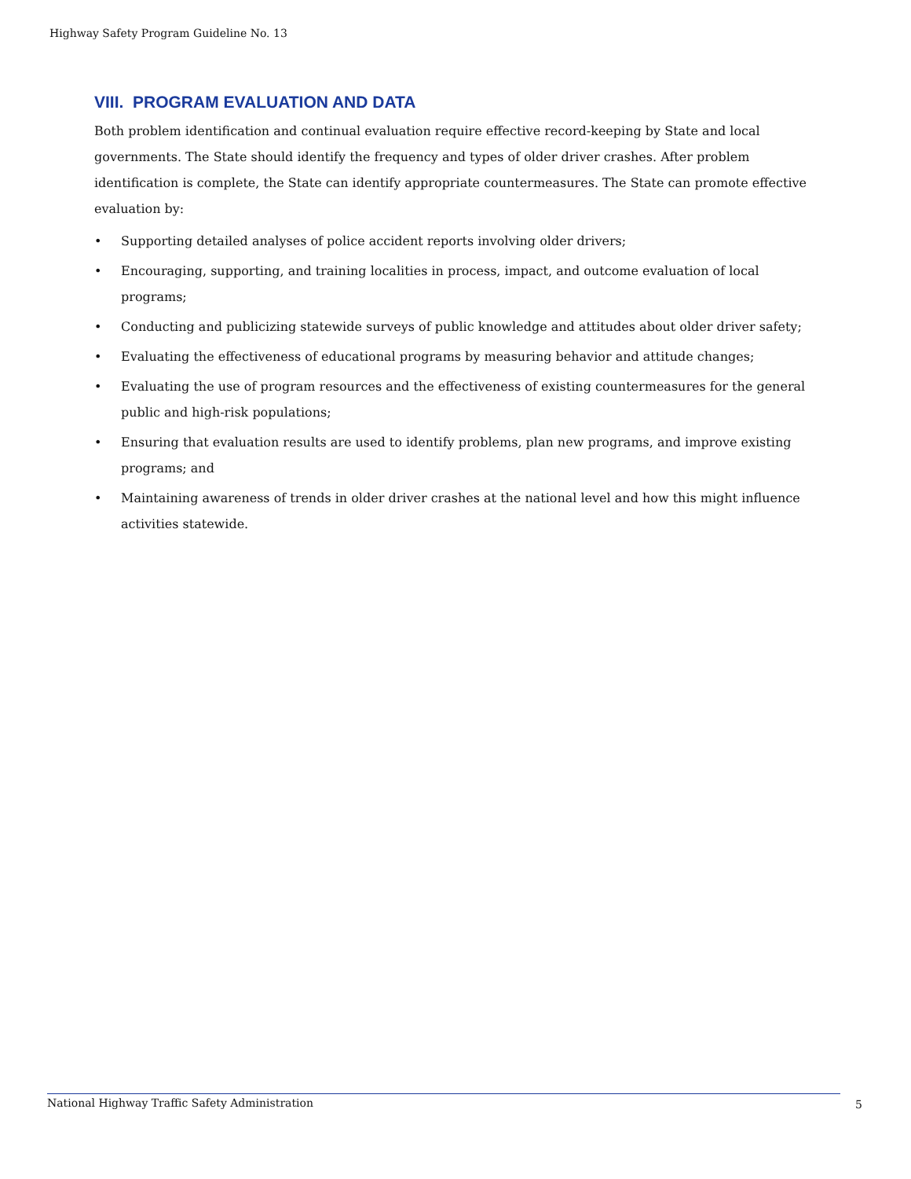Highway Safety Program Guideline No. 13
VIII. PROGRAM EVALUATION AND DATA
Both problem identification and continual evaluation require effective record-keeping by State and local governments. The State should identify the frequency and types of older driver crashes. After problem identification is complete, the State can identify appropriate countermeasures. The State can promote effective evaluation by:
• Supporting detailed analyses of police accident reports involving older drivers;
• Encouraging, supporting, and training localities in process, impact, and outcome evaluation of local programs;
• Conducting and publicizing statewide surveys of public knowledge and attitudes about older driver safety;
• Evaluating the effectiveness of educational programs by measuring behavior and attitude changes;
• Evaluating the use of program resources and the effectiveness of existing countermeasures for the general public and high-risk populations;
• Ensuring that evaluation results are used to identify problems, plan new programs, and improve existing programs; and
• Maintaining awareness of trends in older driver crashes at the national level and how this might influence activities statewide.
National Highway Traffic Safety Administration 5